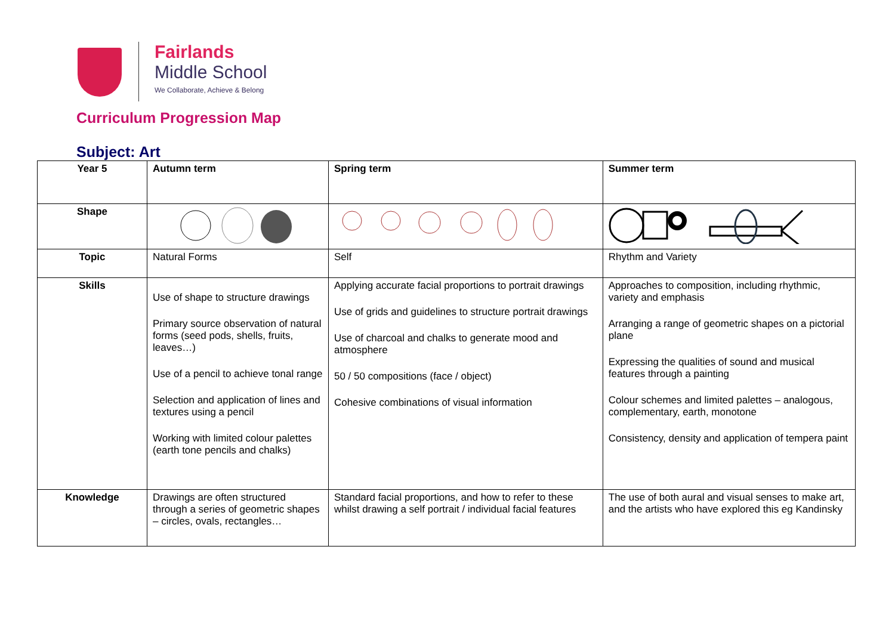Fairlands
Middle School
We Collaborate, Achieve & Belong
Curriculum Progression Map
Subject: Art
| Year 5 | Autumn term | Spring term | Summer term |
| --- | --- | --- | --- |
| Shape | | | |
| Topic | Natural Forms | Self | Rhythm and Variety |
| Skills | Use of shape to structure drawings Primary source observation of natural forms (seed pods, shells, fruits, leaves…) Use of a pencil to achieve tonal range Selection and application of lines and textures using a pencil Working with limited colour palettes (earth tone pencils and chalks) | Applying accurate facial proportions to portrait drawings Use of grids and guidelines to structure portrait drawings Use of charcoal and chalks to generate mood and atmosphere 50 / 50 compositions (face / object) Cohesive combinations of visual information | Approaches to composition, including rhythmic, variety and emphasis Arranging a range of geometric shapes on a pictorial plane Expressing the qualities of sound and musical features through a painting Colour schemes and limited palettes – analogous, complementary, earth, monotone Consistency, density and application of tempera paint |
| Knowledge | Drawings are often structured through a series of geometric shapes – circles, ovals, rectangles… | Standard facial proportions, and how to refer to these whilst drawing a self portrait / individual facial features | The use of both aural and visual senses to make art, and the artists who have explored this eg Kandinsky |